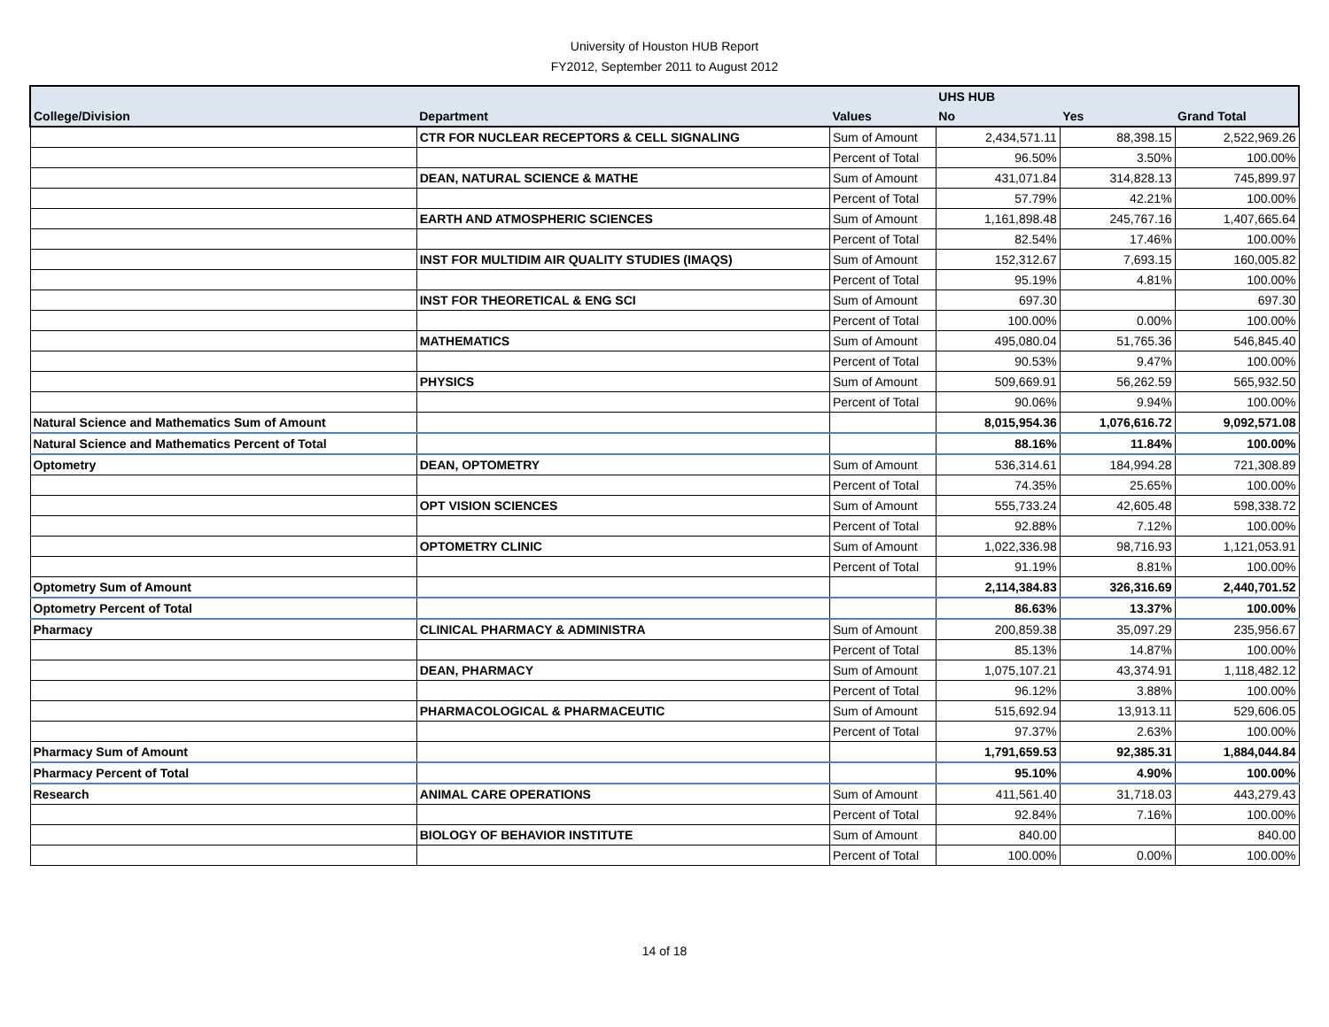University of Houston HUB Report
FY2012, September 2011 to August 2012
| | | | UHS HUB | | |
| --- | --- | --- | --- | --- | --- |
| College/Division | Department | Values | No | Yes | Grand Total |
| | CTR FOR NUCLEAR RECEPTORS & CELL SIGNALING | Sum of Amount | 2,434,571.11 | 88,398.15 | 2,522,969.26 |
| | | Percent of Total | 96.50% | 3.50% | 100.00% |
| | DEAN, NATURAL SCIENCE & MATHE | Sum of Amount | 431,071.84 | 314,828.13 | 745,899.97 |
| | | Percent of Total | 57.79% | 42.21% | 100.00% |
| | EARTH AND ATMOSPHERIC SCIENCES | Sum of Amount | 1,161,898.48 | 245,767.16 | 1,407,665.64 |
| | | Percent of Total | 82.54% | 17.46% | 100.00% |
| | INST FOR MULTIDIM AIR QUALITY STUDIES (IMAQS) | Sum of Amount | 152,312.67 | 7,693.15 | 160,005.82 |
| | | Percent of Total | 95.19% | 4.81% | 100.00% |
| | INST FOR THEORETICAL & ENG SCI | Sum of Amount | 697.30 | | 697.30 |
| | | Percent of Total | 100.00% | 0.00% | 100.00% |
| | MATHEMATICS | Sum of Amount | 495,080.04 | 51,765.36 | 546,845.40 |
| | | Percent of Total | 90.53% | 9.47% | 100.00% |
| | PHYSICS | Sum of Amount | 509,669.91 | 56,262.59 | 565,932.50 |
| | | Percent of Total | 90.06% | 9.94% | 100.00% |
| Natural Science and Mathematics Sum of Amount | | | 8,015,954.36 | 1,076,616.72 | 9,092,571.08 |
| Natural Science and Mathematics Percent of Total | | | 88.16% | 11.84% | 100.00% |
| Optometry | DEAN, OPTOMETRY | Sum of Amount | 536,314.61 | 184,994.28 | 721,308.89 |
| | | Percent of Total | 74.35% | 25.65% | 100.00% |
| | OPT VISION SCIENCES | Sum of Amount | 555,733.24 | 42,605.48 | 598,338.72 |
| | | Percent of Total | 92.88% | 7.12% | 100.00% |
| | OPTOMETRY CLINIC | Sum of Amount | 1,022,336.98 | 98,716.93 | 1,121,053.91 |
| | | Percent of Total | 91.19% | 8.81% | 100.00% |
| Optometry Sum of Amount | | | 2,114,384.83 | 326,316.69 | 2,440,701.52 |
| Optometry Percent of Total | | | 86.63% | 13.37% | 100.00% |
| Pharmacy | CLINICAL PHARMACY & ADMINISTRA | Sum of Amount | 200,859.38 | 35,097.29 | 235,956.67 |
| | | Percent of Total | 85.13% | 14.87% | 100.00% |
| | DEAN, PHARMACY | Sum of Amount | 1,075,107.21 | 43,374.91 | 1,118,482.12 |
| | | Percent of Total | 96.12% | 3.88% | 100.00% |
| | PHARMACOLOGICAL & PHARMACEUTIC | Sum of Amount | 515,692.94 | 13,913.11 | 529,606.05 |
| | | Percent of Total | 97.37% | 2.63% | 100.00% |
| Pharmacy Sum of Amount | | | 1,791,659.53 | 92,385.31 | 1,884,044.84 |
| Pharmacy Percent of Total | | | 95.10% | 4.90% | 100.00% |
| Research | ANIMAL CARE OPERATIONS | Sum of Amount | 411,561.40 | 31,718.03 | 443,279.43 |
| | | Percent of Total | 92.84% | 7.16% | 100.00% |
| | BIOLOGY OF BEHAVIOR INSTITUTE | Sum of Amount | 840.00 | | 840.00 |
| | | Percent of Total | 100.00% | 0.00% | 100.00% |
14 of 18